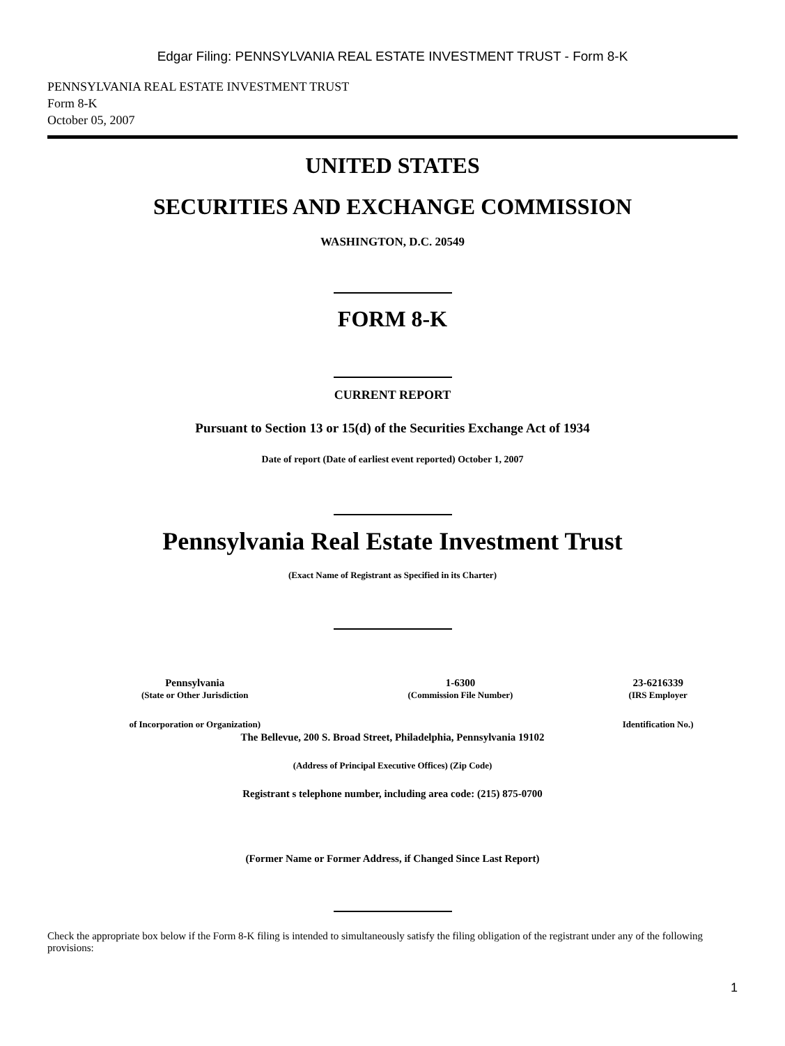Edgar Filing: PENNSYLVANIA REAL ESTATE INVESTMENT TRUST - Form 8-K
PENNSYLVANIA REAL ESTATE INVESTMENT TRUST
Form 8-K
October 05, 2007
UNITED STATES
SECURITIES AND EXCHANGE COMMISSION
WASHINGTON, D.C. 20549
FORM 8-K
CURRENT REPORT
Pursuant to Section 13 or 15(d) of the Securities Exchange Act of 1934
Date of report (Date of earliest event reported) October 1, 2007
Pennsylvania Real Estate Investment Trust
(Exact Name of Registrant as Specified in its Charter)
| Pennsylvania (State or Other Jurisdiction | 1-6300 (Commission File Number) | 23-6216339 (IRS Employer |
| of Incorporation or Organization) | | Identification No.) |
The Bellevue, 200 S. Broad Street, Philadelphia, Pennsylvania 19102
(Address of Principal Executive Offices) (Zip Code)
Registrant s telephone number, including area code: (215) 875-0700
(Former Name or Former Address, if Changed Since Last Report)
Check the appropriate box below if the Form 8-K filing is intended to simultaneously satisfy the filing obligation of the registrant under any of the following provisions:
1